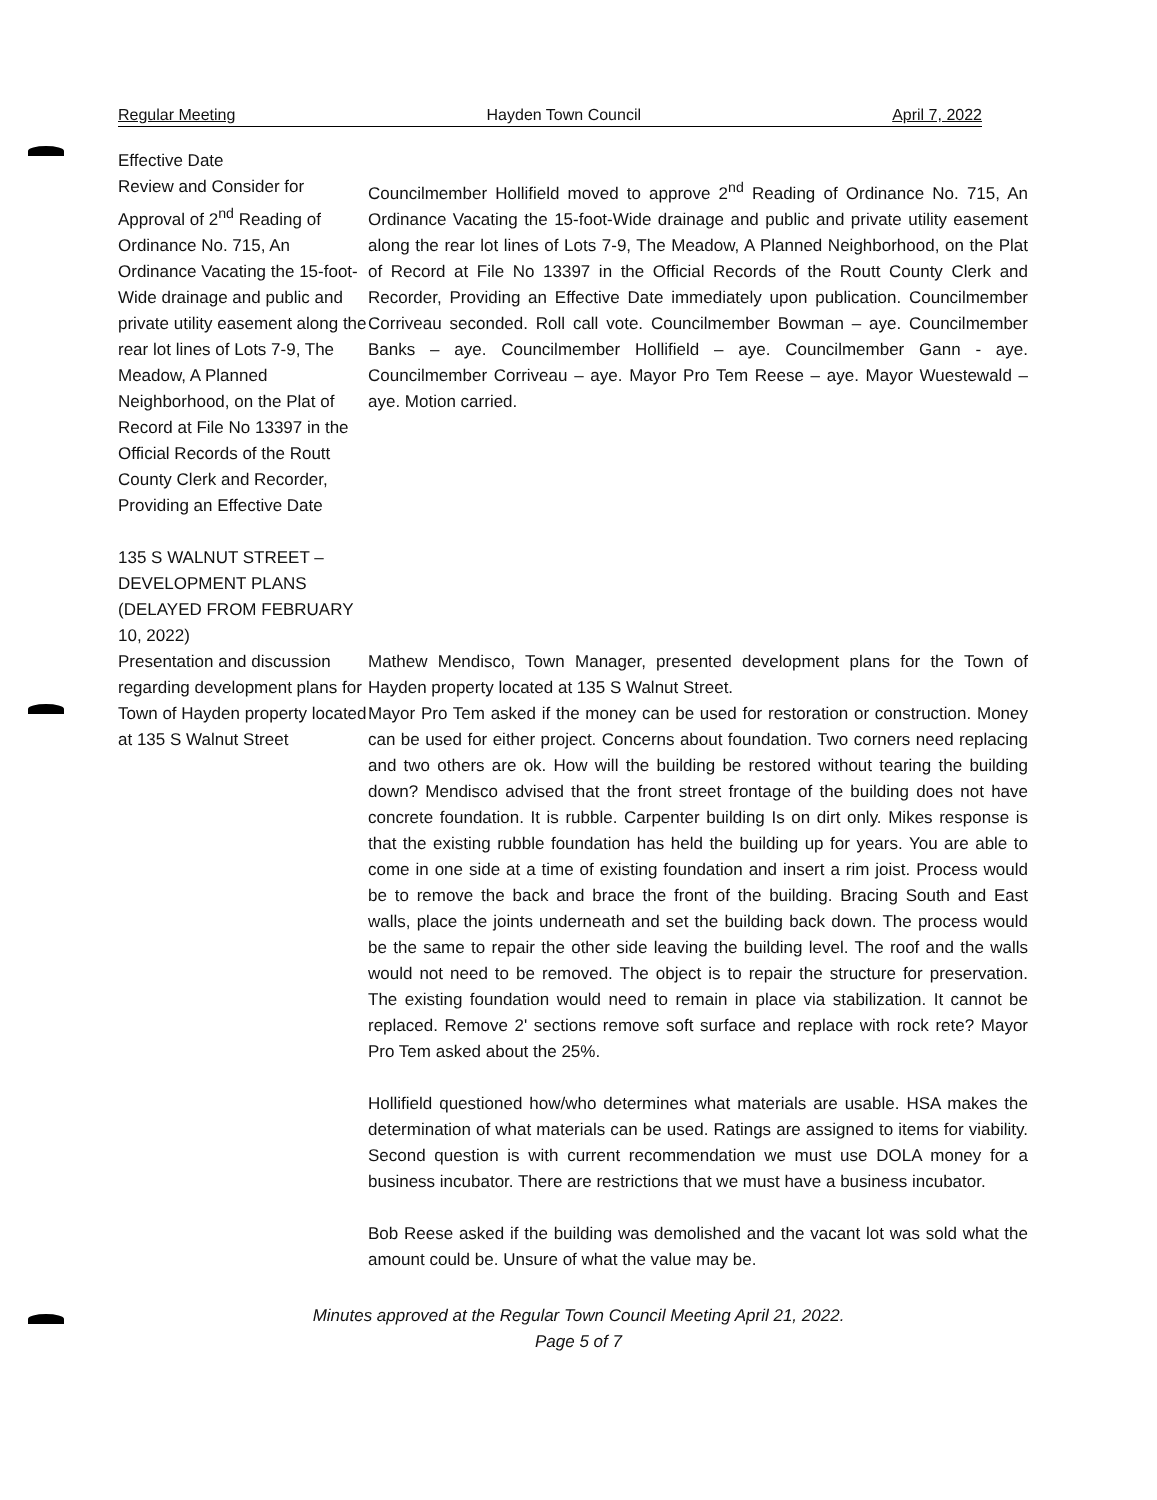Regular Meeting Hayden Town Council April 7, 2022
Effective Date
Review and Consider for Approval of 2<sup>nd</sup> Reading of Ordinance No. 715, An Ordinance Vacating the 15-foot-Wide drainage and public and private utility easement along the rear lot lines of Lots 7-9, The Meadow, A Planned Neighborhood, on the Plat of Record at File No 13397 in the Official Records of the Routt County Clerk and Recorder, Providing an Effective Date
Councilmember Hollifield moved to approve 2<sup>nd</sup> Reading of Ordinance No. 715, An Ordinance Vacating the 15-foot-Wide drainage and public and private utility easement along the rear lot lines of Lots 7-9, The Meadow, A Planned Neighborhood, on the Plat of Record at File No 13397 in the Official Records of the Routt County Clerk and Recorder, Providing an Effective Date immediately upon publication. Councilmember Corriveau seconded. Roll call vote. Councilmember Bowman – aye. Councilmember Banks – aye. Councilmember Hollifield – aye. Councilmember Gann - aye. Councilmember Corriveau – aye. Mayor Pro Tem Reese – aye. Mayor Wuestewald – aye. Motion carried.
135 S WALNUT STREET – DEVELOPMENT PLANS (DELAYED FROM FEBRUARY 10, 2022)
Presentation and discussion regarding development plans for Town of Hayden property located at 135 S Walnut Street
Mathew Mendisco, Town Manager, presented development plans for the Town of Hayden property located at 135 S Walnut Street.
Mayor Pro Tem asked if the money can be used for restoration or construction. Money can be used for either project. Concerns about foundation. Two corners need replacing and two others are ok. How will the building be restored without tearing the building down? Mendisco advised that the front street frontage of the building does not have concrete foundation. It is rubble. Carpenter building Is on dirt only. Mikes response is that the existing rubble foundation has held the building up for years. You are able to come in one side at a time of existing foundation and insert a rim joist. Process would be to remove the back and brace the front of the building. Bracing South and East walls, place the joints underneath and set the building back down. The process would be the same to repair the other side leaving the building level. The roof and the walls would not need to be removed. The object is to repair the structure for preservation. The existing foundation would need to remain in place via stabilization. It cannot be replaced. Remove 2' sections remove soft surface and replace with rock rete? Mayor Pro Tem asked about the 25%.
Hollifield questioned how/who determines what materials are usable. HSA makes the determination of what materials can be used. Ratings are assigned to items for viability. Second question is with current recommendation we must use DOLA money for a business incubator. There are restrictions that we must have a business incubator.
Bob Reese asked if the building was demolished and the vacant lot was sold what the amount could be. Unsure of what the value may be.
Minutes approved at the Regular Town Council Meeting April 21, 2022.
Page 5 of 7